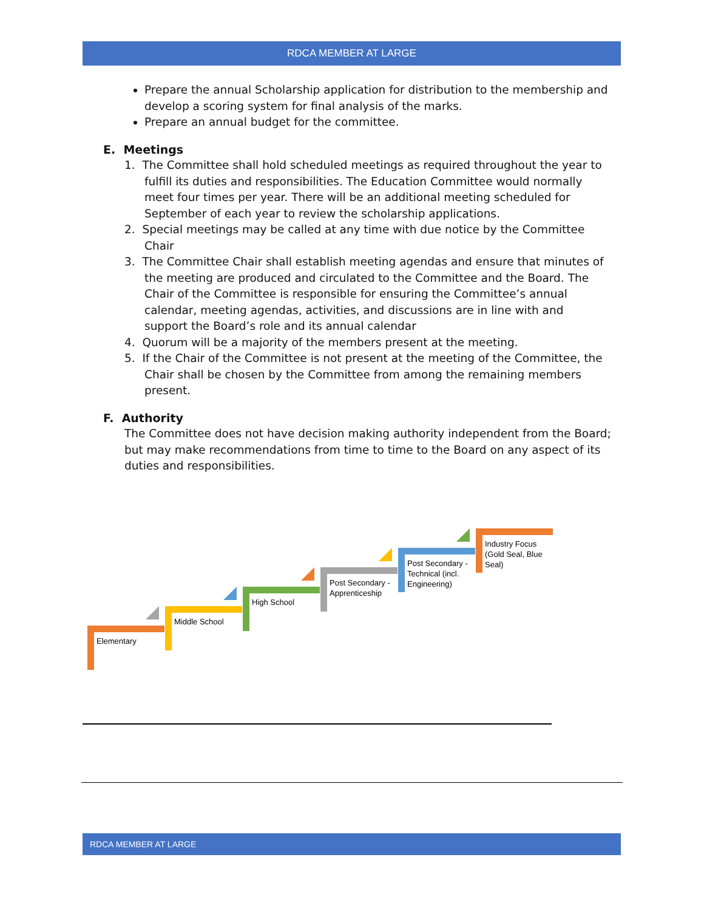RDCA MEMBER AT LARGE
Prepare the annual Scholarship application for distribution to the membership and develop a scoring system for final analysis of the marks.
Prepare an annual budget for the committee.
E. Meetings
1. The Committee shall hold scheduled meetings as required throughout the year to
fulfill its duties and responsibilities. The Education Committee would normally
meet four times per year. There will be an additional meeting scheduled for
September of each year to review the scholarship applications.
2. Special meetings may be called at any time with due notice by the Committee
Chair
3. The Committee Chair shall establish meeting agendas and ensure that minutes of
the meeting are produced and circulated to the Committee and the Board. The
Chair of the Committee is responsible for ensuring the Committee’s annual
calendar, meeting agendas, activities, and discussions are in line with and
support the Board’s role and its annual calendar
4. Quorum will be a majority of the members present at the meeting.
5. If the Chair of the Committee is not present at the meeting of the Committee, the
Chair shall be chosen by the Committee from among the remaining members
present.
F. Authority
The Committee does not have decision making authority independent from the Board; but may make recommendations from time to time to the Board on any aspect of its duties and responsibilities.
Elementary
Middle School
High School
Post Secondary - Apprenticeship
Post Secondary - Technical (incl. Engineering)
Industry Focus (Gold Seal, Blue Seal)
RDCA MEMBER AT LARGE